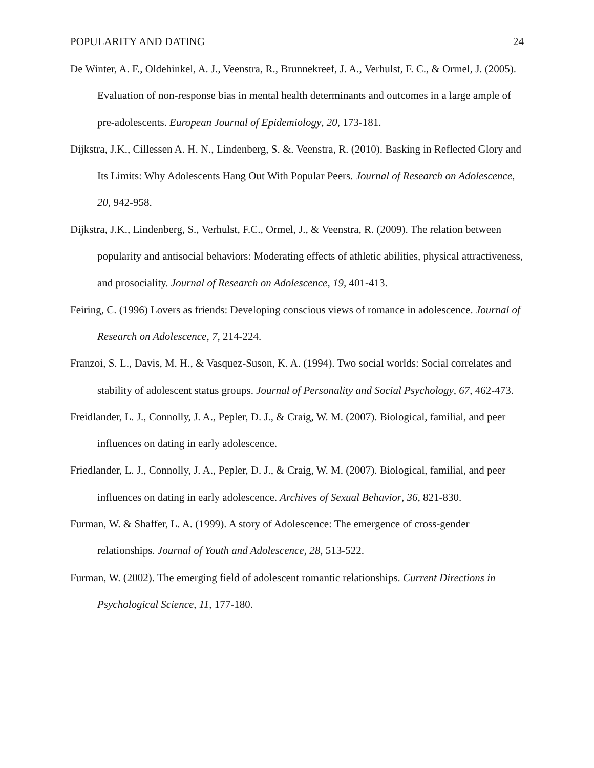POPULARITY AND DATING 24
De Winter, A. F., Oldehinkel, A. J., Veenstra, R., Brunnekreef, J. A., Verhulst, F. C., & Ormel, J. (2005). Evaluation of non-response bias in mental health determinants and outcomes in a large ample of pre-adolescents. European Journal of Epidemiology, 20, 173-181.
Dijkstra, J.K., Cillessen A. H. N., Lindenberg, S. &. Veenstra, R. (2010). Basking in Reflected Glory and Its Limits: Why Adolescents Hang Out With Popular Peers. Journal of Research on Adolescence, 20, 942-958.
Dijkstra, J.K., Lindenberg, S., Verhulst, F.C., Ormel, J., & Veenstra, R. (2009). The relation between popularity and antisocial behaviors: Moderating effects of athletic abilities, physical attractiveness, and prosociality. Journal of Research on Adolescence, 19, 401-413.
Feiring, C. (1996) Lovers as friends: Developing conscious views of romance in adolescence. Journal of Research on Adolescence, 7, 214-224.
Franzoi, S. L., Davis, M. H., & Vasquez-Suson, K. A. (1994). Two social worlds: Social correlates and stability of adolescent status groups. Journal of Personality and Social Psychology, 67, 462-473.
Freidlander, L. J., Connolly, J. A., Pepler, D. J., & Craig, W. M. (2007). Biological, familial, and peer influences on dating in early adolescence.
Friedlander, L. J., Connolly, J. A., Pepler, D. J., & Craig, W. M. (2007). Biological, familial, and peer influences on dating in early adolescence. Archives of Sexual Behavior, 36, 821-830.
Furman, W. & Shaffer, L. A. (1999). A story of Adolescence: The emergence of cross-gender relationships. Journal of Youth and Adolescence, 28, 513-522.
Furman, W. (2002). The emerging field of adolescent romantic relationships. Current Directions in Psychological Science, 11, 177-180.